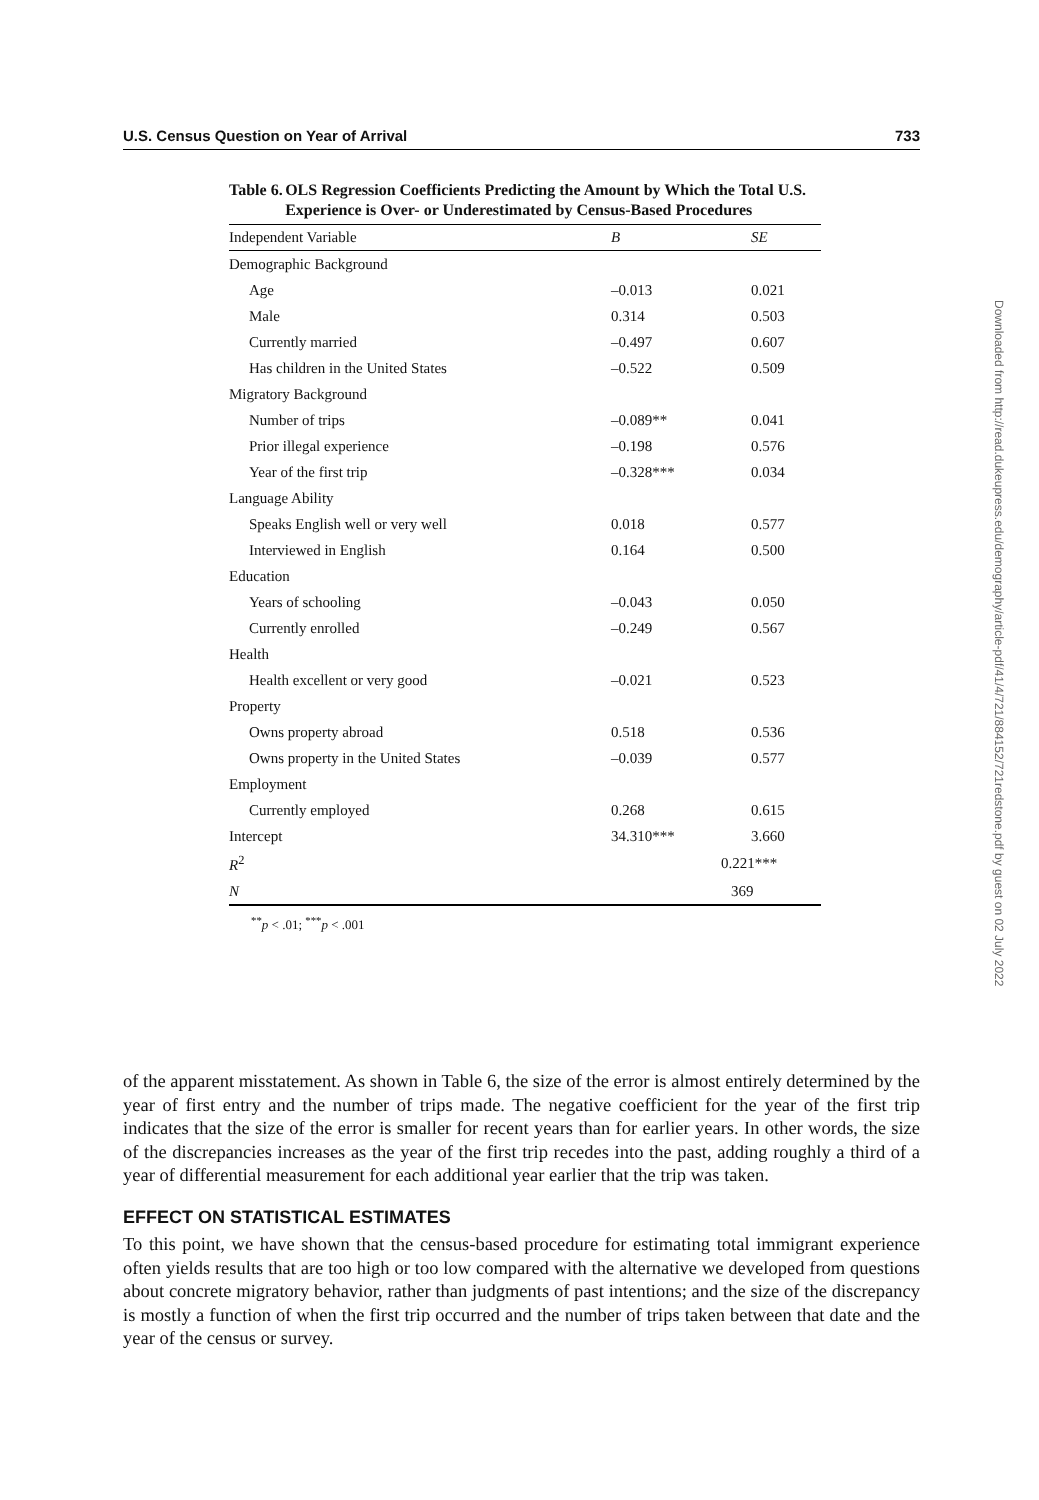U.S. Census Question on Year of Arrival 733
Table 6. OLS Regression Coefficients Predicting the Amount by Which the Total U.S. Experience is Over- or Underestimated by Census-Based Procedures
| Independent Variable | B | SE |
| --- | --- | --- |
| Demographic Background | | |
| Age | –0.013 | 0.021 |
| Male | 0.314 | 0.503 |
| Currently married | –0.497 | 0.607 |
| Has children in the United States | –0.522 | 0.509 |
| Migratory Background | | |
| Number of trips | –0.089** | 0.041 |
| Prior illegal experience | –0.198 | 0.576 |
| Year of the first trip | –0.328*** | 0.034 |
| Language Ability | | |
| Speaks English well or very well | 0.018 | 0.577 |
| Interviewed in English | 0.164 | 0.500 |
| Education | | |
| Years of schooling | –0.043 | 0.050 |
| Currently enrolled | –0.249 | 0.567 |
| Health | | |
| Health excellent or very good | –0.021 | 0.523 |
| Property | | |
| Owns property abroad | 0.518 | 0.536 |
| Owns property in the United States | –0.039 | 0.577 |
| Employment | | |
| Currently employed | 0.268 | 0.615 |
| Intercept | 34.310*** | 3.660 |
| R<sup>2</sup> | 0.221*** | |
| N | 369 | |
<sup>**</sup> p < .01; <sup>***</sup>p < .001
of the apparent misstatement. As shown in Table 6, the size of the error is almost entirely determined by the year of first entry and the number of trips made. The negative coefficient for the year of the first trip indicates that the size of the error is smaller for recent years than for earlier years. In other words, the size of the discrepancies increases as the year of the first trip recedes into the past, adding roughly a third of a year of differential measurement for each additional year earlier that the trip was taken.
EFFECT ON STATISTICAL ESTIMATES
To this point, we have shown that the census-based procedure for estimating total immigrant experience often yields results that are too high or too low compared with the alternative we developed from questions about concrete migratory behavior, rather than judgments of past intentions; and the size of the discrepancy is mostly a function of when the first trip occurred and the number of trips taken between that date and the year of the census or survey.
Downloaded from http://read.dukeupress.edu/demography/article-pdf/41/4/721/884152/721redstone.pdf by guest on 02 July 2022